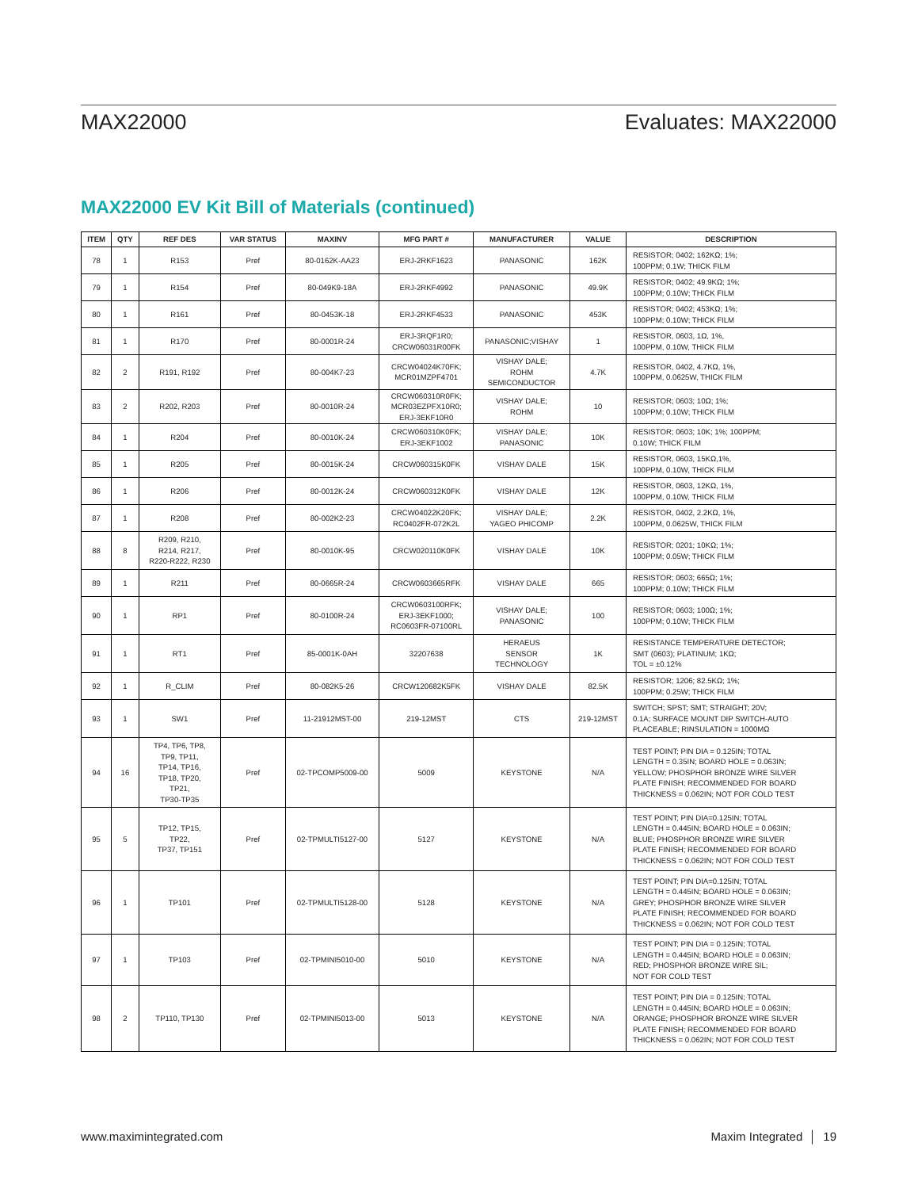MAX22000 Evaluates: MAX22000
MAX22000 EV Kit Bill of Materials (continued)
| ITEM | QTY | REF DES | VAR STATUS | MAXINV | MFG PART # | MANUFACTURER | VALUE | DESCRIPTION |
| --- | --- | --- | --- | --- | --- | --- | --- | --- |
| 78 | 1 | R153 | Pref | 80-0162K-AA23 | ERJ-2RKF1623 | PANASONIC | 162K | RESISTOR; 0402; 162KΩ; 1%; 100PPM; 0.1W; THICK FILM |
| 79 | 1 | R154 | Pref | 80-049K9-18A | ERJ-2RKF4992 | PANASONIC | 49.9K | RESISTOR; 0402; 49.9KΩ; 1%; 100PPM; 0.10W; THICK FILM |
| 80 | 1 | R161 | Pref | 80-0453K-18 | ERJ-2RKF4533 | PANASONIC | 453K | RESISTOR; 0402; 453KΩ; 1%; 100PPM; 0.10W; THICK FILM |
| 81 | 1 | R170 | Pref | 80-0001R-24 | ERJ-3RQF1R0; CRCW06031R00FK | PANASONIC;VISHAY | 1 | RESISTOR, 0603, 1Ω, 1%, 100PPM, 0.10W, THICK FILM |
| 82 | 2 | R191, R192 | Pref | 80-004K7-23 | CRCW04024K70FK; MCR01MZPF4701 | VISHAY DALE; ROHM SEMICONDUCTOR | 4.7K | RESISTOR, 0402, 4.7KΩ, 1%, 100PPM, 0.0625W, THICK FILM |
| 83 | 2 | R202, R203 | Pref | 80-0010R-24 | CRCW060310R0FK; MCR03EZPFX10R0; ERJ-3EKF10R0 | VISHAY DALE; ROHM | 10 | RESISTOR; 0603; 10Ω; 1%; 100PPM; 0.10W; THICK FILM |
| 84 | 1 | R204 | Pref | 80-0010K-24 | CRCW060310K0FK; ERJ-3EKF1002 | VISHAY DALE; PANASONIC | 10K | RESISTOR; 0603; 10K; 1%; 100PPM; 0.10W; THICK FILM |
| 85 | 1 | R205 | Pref | 80-0015K-24 | CRCW060315K0FK | VISHAY DALE | 15K | RESISTOR, 0603, 15KΩ,1%, 100PPM, 0.10W, THICK FILM |
| 86 | 1 | R206 | Pref | 80-0012K-24 | CRCW060312K0FK | VISHAY DALE | 12K | RESISTOR, 0603, 12KΩ, 1%, 100PPM, 0.10W, THICK FILM |
| 87 | 1 | R208 | Pref | 80-002K2-23 | CRCW04022K20FK; RC0402FR-072K2L | VISHAY DALE; YAGEO PHICOMP | 2.2K | RESISTOR, 0402, 2.2KΩ, 1%, 100PPM, 0.0625W, THICK FILM |
| 88 | 8 | R209, R210, R214, R217, R220-R222, R230 | Pref | 80-0010K-95 | CRCW020110K0FK | VISHAY DALE | 10K | RESISTOR; 0201; 10KΩ; 1%; 100PPM; 0.05W; THICK FILM |
| 89 | 1 | R211 | Pref | 80-0665R-24 | CRCW0603665RFK | VISHAY DALE | 665 | RESISTOR; 0603; 665Ω; 1%; 100PPM; 0.10W; THICK FILM |
| 90 | 1 | RP1 | Pref | 80-0100R-24 | CRCW0603100RFK; ERJ-3EKF1000; RC0603FR-07100RL | VISHAY DALE; PANASONIC | 100 | RESISTOR; 0603; 100Ω; 1%; 100PPM; 0.10W; THICK FILM |
| 91 | 1 | RT1 | Pref | 85-0001K-0AH | 32207638 | HERAEUS SENSOR TECHNOLOGY | 1K | RESISTANCE TEMPERATURE DETECTOR; SMT (0603); PLATINUM; 1KΩ; TOL = ±0.12% |
| 92 | 1 | R_CLIM | Pref | 80-082K5-26 | CRCW120682K5FK | VISHAY DALE | 82.5K | RESISTOR; 1206; 82.5KΩ; 1%; 100PPM; 0.25W; THICK FILM |
| 93 | 1 | SW1 | Pref | 11-21912MST-00 | 219-12MST | CTS | 219-12MST | SWITCH; SPST; SMT; STRAIGHT; 20V; 0.1A; SURFACE MOUNT DIP SWITCH-AUTO PLACEABLE; RINSULATION = 1000MΩ |
| 94 | 16 | TP4, TP6, TP8, TP9, TP11, TP14, TP16, TP18, TP20, TP21, TP30-TP35 | Pref | 02-TPCOMP5009-00 | 5009 | KEYSTONE | N/A | TEST POINT; PIN DIA = 0.125IN; TOTAL LENGTH = 0.35IN; BOARD HOLE = 0.063IN; YELLOW; PHOSPHOR BRONZE WIRE SILVER PLATE FINISH; RECOMMENDED FOR BOARD THICKNESS = 0.062IN; NOT FOR COLD TEST |
| 95 | 5 | TP12, TP15, TP22, TP37, TP151 | Pref | 02-TPMULTI5127-00 | 5127 | KEYSTONE | N/A | TEST POINT; PIN DIA=0.125IN; TOTAL LENGTH = 0.445IN; BOARD HOLE = 0.063IN; BLUE; PHOSPHOR BRONZE WIRE SILVER PLATE FINISH; RECOMMENDED FOR BOARD THICKNESS = 0.062IN; NOT FOR COLD TEST |
| 96 | 1 | TP101 | Pref | 02-TPMULTI5128-00 | 5128 | KEYSTONE | N/A | TEST POINT; PIN DIA=0.125IN; TOTAL LENGTH = 0.445IN; BOARD HOLE = 0.063IN; GREY; PHOSPHOR BRONZE WIRE SILVER PLATE FINISH; RECOMMENDED FOR BOARD THICKNESS = 0.062IN; NOT FOR COLD TEST |
| 97 | 1 | TP103 | Pref | 02-TPMINI5010-00 | 5010 | KEYSTONE | N/A | TEST POINT; PIN DIA = 0.125IN; TOTAL LENGTH = 0.445IN; BOARD HOLE = 0.063IN; RED; PHOSPHOR BRONZE WIRE SIL; NOT FOR COLD TEST |
| 98 | 2 | TP110, TP130 | Pref | 02-TPMINI5013-00 | 5013 | KEYSTONE | N/A | TEST POINT; PIN DIA = 0.125IN; TOTAL LENGTH = 0.445IN; BOARD HOLE = 0.063IN; ORANGE; PHOSPHOR BRONZE WIRE SILVER PLATE FINISH; RECOMMENDED FOR BOARD THICKNESS = 0.062IN; NOT FOR COLD TEST |
www.maximintegrated.com Maxim Integrated │ 19